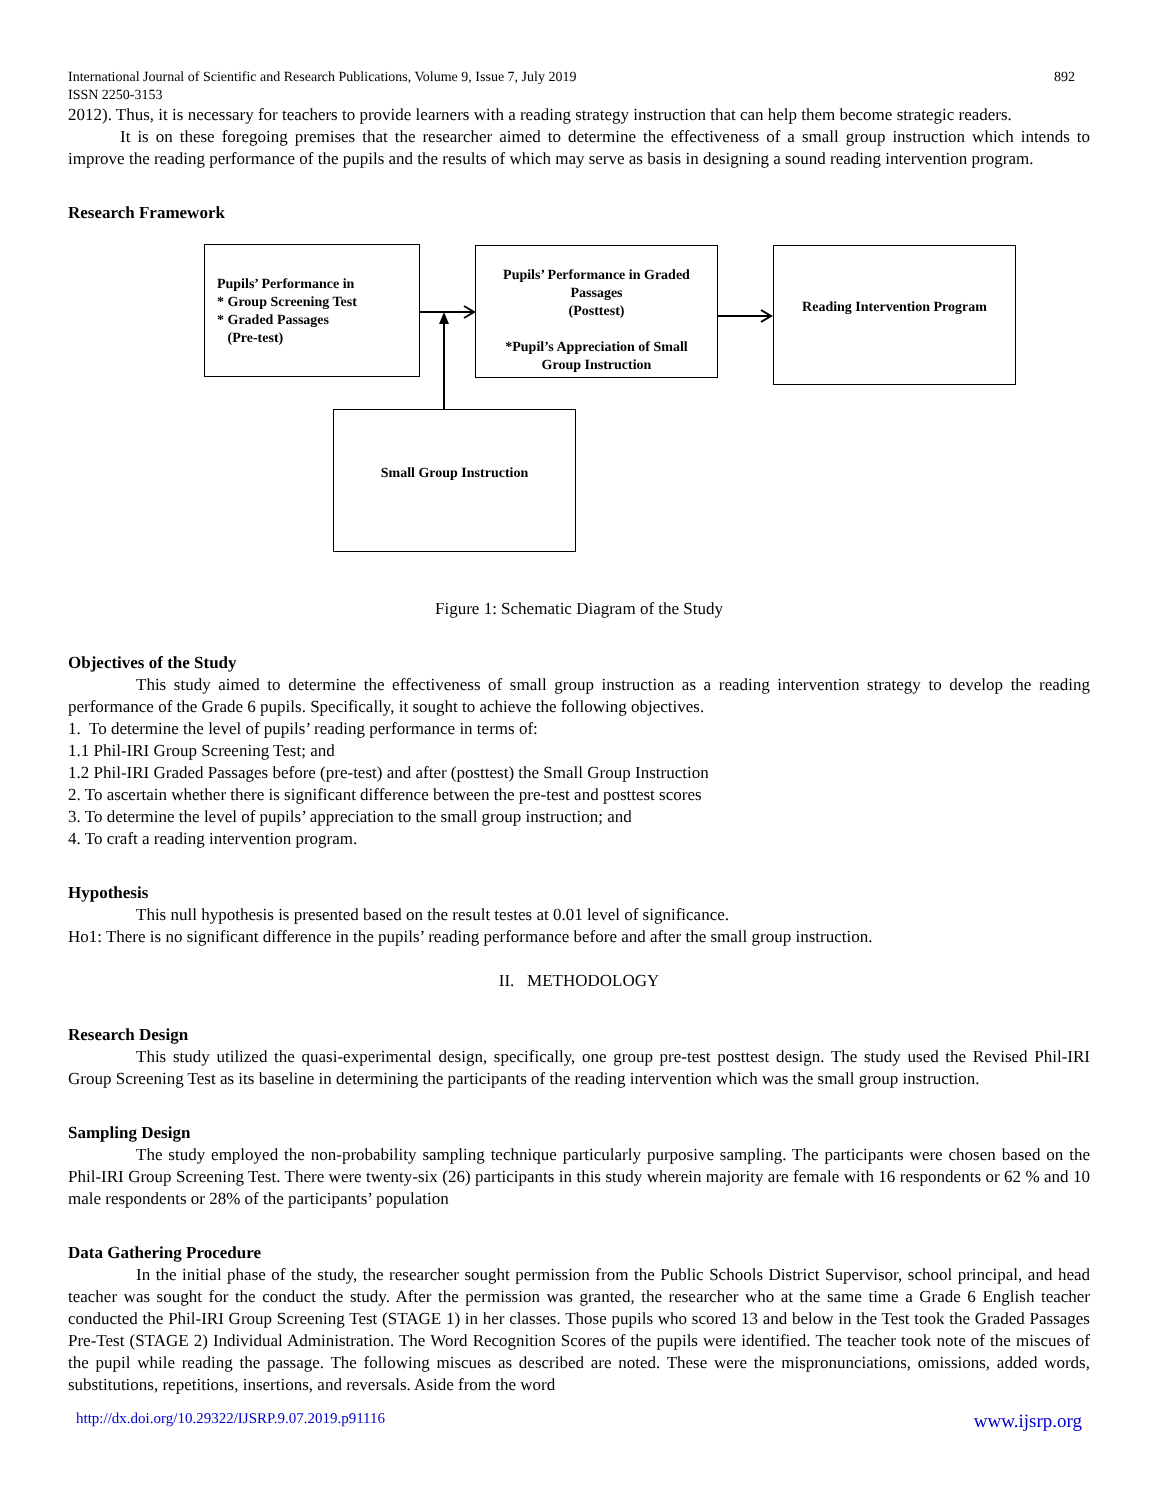International Journal of Scientific and Research Publications, Volume 9, Issue 7, July 2019
ISSN 2250-3153 892
2012). Thus, it is necessary for teachers to provide learners with a reading strategy instruction that can help them become strategic readers.
It is on these foregoing premises that the researcher aimed to determine the effectiveness of a small group instruction which intends to improve the reading performance of the pupils and the results of which may serve as basis in designing a sound reading intervention program.
Research Framework
Pupils’ Performance in
* Group Screening Test
* Graded Passages
(Pre-test)
Pupils’ Performance in Graded Passages
(Posttest)
*Pupil’s Appreciation of Small Group Instruction
Reading Intervention Program
Small Group Instruction
Figure 1: Schematic Diagram of the Study
Objectives of the Study
This study aimed to determine the effectiveness of small group instruction as a reading intervention strategy to develop the reading performance of the Grade 6 pupils. Specifically, it sought to achieve the following objectives.
1. To determine the level of pupils’ reading performance in terms of:
1.1 Phil-IRI Group Screening Test; and
1.2 Phil-IRI Graded Passages before (pre-test) and after (posttest) the Small Group Instruction
2. To ascertain whether there is significant difference between the pre-test and posttest scores
3. To determine the level of pupils’ appreciation to the small group instruction; and
4. To craft a reading intervention program.
Hypothesis
This null hypothesis is presented based on the result testes at 0.01 level of significance.
Ho1: There is no significant difference in the pupils’ reading performance before and after the small group instruction.
II. METHODOLOGY
Research Design
This study utilized the quasi-experimental design, specifically, one group pre-test posttest design. The study used the Revised Phil-IRI Group Screening Test as its baseline in determining the participants of the reading intervention which was the small group instruction.
Sampling Design
The study employed the non-probability sampling technique particularly purposive sampling. The participants were chosen based on the Phil-IRI Group Screening Test. There were twenty-six (26) participants in this study wherein majority are female with 16 respondents or 62 % and 10 male respondents or 28% of the participants’ population
Data Gathering Procedure
In the initial phase of the study, the researcher sought permission from the Public Schools District Supervisor, school principal, and head teacher was sought for the conduct the study. After the permission was granted, the researcher who at the same time a Grade 6 English teacher conducted the Phil-IRI Group Screening Test (STAGE 1) in her classes. Those pupils who scored 13 and below in the Test took the Graded Passages Pre-Test (STAGE 2) Individual Administration. The Word Recognition Scores of the pupils were identified. The teacher took note of the miscues of the pupil while reading the passage. The following miscues as described are noted. These were the mispronunciations, omissions, added words, substitutions, repetitions, insertions, and reversals. Aside from the word
http://dx.doi.org/10.29322/IJSRP.9.07.2019.p91116 www.ijsrp.org